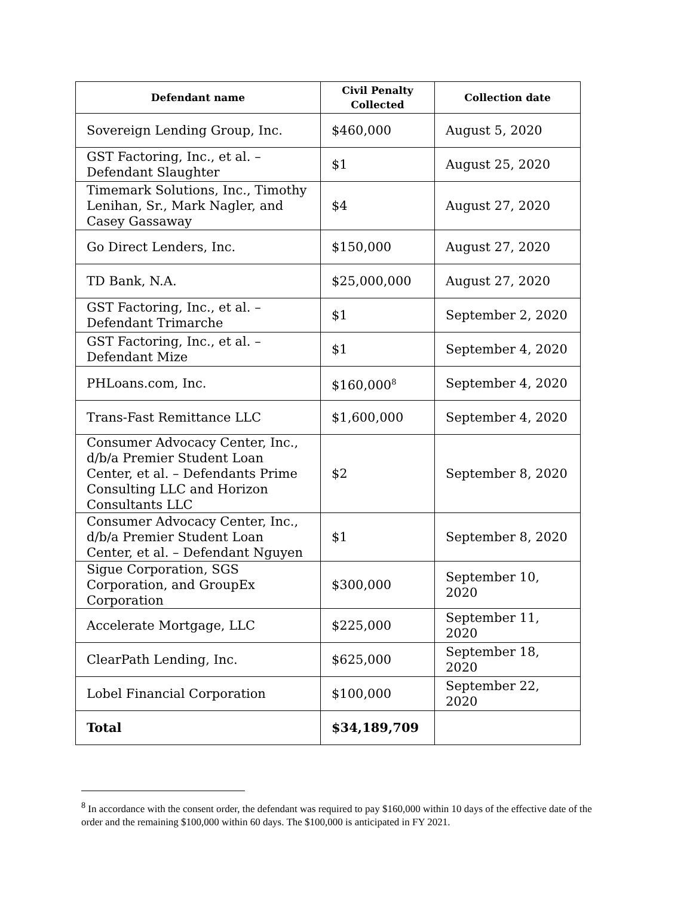| Defendant name | Civil Penalty Collected | Collection date |
| --- | --- | --- |
| Sovereign Lending Group, Inc. | $460,000 | August 5, 2020 |
| GST Factoring, Inc., et al. – Defendant Slaughter | $1 | August 25, 2020 |
| Timemark Solutions, Inc., Timothy Lenihan, Sr., Mark Nagler, and Casey Gassaway | $4 | August 27, 2020 |
| Go Direct Lenders, Inc. | $150,000 | August 27, 2020 |
| TD Bank, N.A. | $25,000,000 | August 27, 2020 |
| GST Factoring, Inc., et al. – Defendant Trimarche | $1 | September 2, 2020 |
| GST Factoring, Inc., et al. – Defendant Mize | $1 | September 4, 2020 |
| PHLoans.com, Inc. | $160,000<sup>8</sup> | September 4, 2020 |
| Trans-Fast Remittance LLC | $1,600,000 | September 4, 2020 |
| Consumer Advocacy Center, Inc., d/b/a Premier Student Loan Center, et al. – Defendants Prime Consulting LLC and Horizon Consultants LLC | $2 | September 8, 2020 |
| Consumer Advocacy Center, Inc., d/b/a Premier Student Loan Center, et al. – Defendant Nguyen | $1 | September 8, 2020 |
| Sigue Corporation, SGS Corporation, and GroupEx Corporation | $300,000 | September 10, 2020 |
| Accelerate Mortgage, LLC | $225,000 | September 11, 2020 |
| ClearPath Lending, Inc. | $625,000 | September 18, 2020 |
| Lobel Financial Corporation | $100,000 | September 22, 2020 |
| Total | $34,189,709 | |
<sup>8</sup> In accordance with the consent order, the defendant was required to pay $160,000 within 10 days of the effective date of the order and the remaining $100,000 within 60 days. The $100,000 is anticipated in FY 2021.